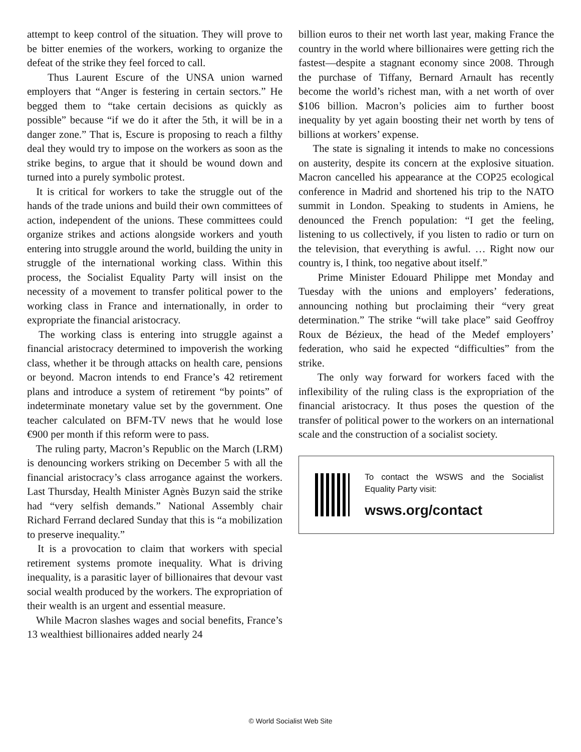attempt to keep control of the situation. They will prove to be bitter enemies of the workers, working to organize the defeat of the strike they feel forced to call.
Thus Laurent Escure of the UNSA union warned employers that “Anger is festering in certain sectors.” He begged them to “take certain decisions as quickly as possible” because “if we do it after the 5th, it will be in a danger zone.” That is, Escure is proposing to reach a filthy deal they would try to impose on the workers as soon as the strike begins, to argue that it should be wound down and turned into a purely symbolic protest.
It is critical for workers to take the struggle out of the hands of the trade unions and build their own committees of action, independent of the unions. These committees could organize strikes and actions alongside workers and youth entering into struggle around the world, building the unity in struggle of the international working class. Within this process, the Socialist Equality Party will insist on the necessity of a movement to transfer political power to the working class in France and internationally, in order to expropriate the financial aristocracy.
The working class is entering into struggle against a financial aristocracy determined to impoverish the working class, whether it be through attacks on health care, pensions or beyond. Macron intends to end France’s 42 retirement plans and introduce a system of retirement “by points” of indeterminate monetary value set by the government. One teacher calculated on BFM-TV news that he would lose €900 per month if this reform were to pass.
The ruling party, Macron’s Republic on the March (LRM) is denouncing workers striking on December 5 with all the financial aristocracy’s class arrogance against the workers. Last Thursday, Health Minister Agnès Buzyn said the strike had “very selfish demands.” National Assembly chair Richard Ferrand declared Sunday that this is “a mobilization to preserve inequality.”
It is a provocation to claim that workers with special retirement systems promote inequality. What is driving inequality, is a parasitic layer of billionaires that devour vast social wealth produced by the workers. The expropriation of their wealth is an urgent and essential measure.
While Macron slashes wages and social benefits, France’s 13 wealthiest billionaires added nearly 24
billion euros to their net worth last year, making France the country in the world where billionaires were getting rich the fastest—despite a stagnant economy since 2008. Through the purchase of Tiffany, Bernard Arnault has recently become the world’s richest man, with a net worth of over $106 billion. Macron’s policies aim to further boost inequality by yet again boosting their net worth by tens of billions at workers’ expense.
The state is signaling it intends to make no concessions on austerity, despite its concern at the explosive situation. Macron cancelled his appearance at the COP25 ecological conference in Madrid and shortened his trip to the NATO summit in London. Speaking to students in Amiens, he denounced the French population: “I get the feeling, listening to us collectively, if you listen to radio or turn on the television, that everything is awful. … Right now our country is, I think, too negative about itself.”
Prime Minister Edouard Philippe met Monday and Tuesday with the unions and employers’ federations, announcing nothing but proclaiming their “very great determination.” The strike “will take place” said Geoffroy Roux de Bézieux, the head of the Medef employers’ federation, who said he expected “difficulties” from the strike.
The only way forward for workers faced with the inflexibility of the ruling class is the expropriation of the financial aristocracy. It thus poses the question of the transfer of political power to the workers on an international scale and the construction of a socialist society.
To contact the WSWS and the Socialist Equality Party visit:
wsws.org/contact
© World Socialist Web Site